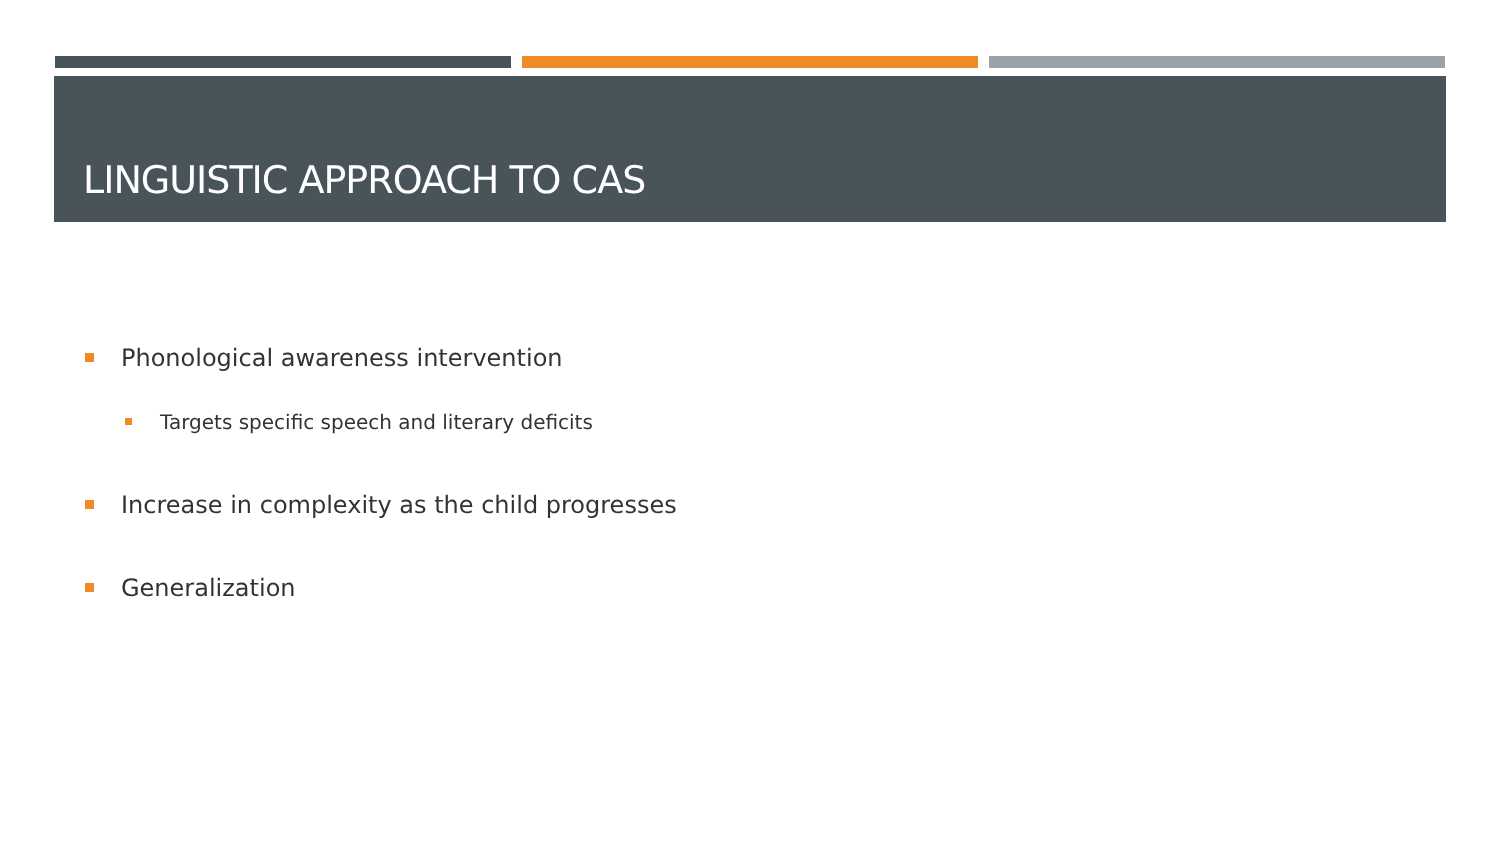LINGUISTIC APPROACH TO CAS
Phonological awareness intervention
Targets specific speech and literary deficits
Increase in complexity as the child progresses
Generalization